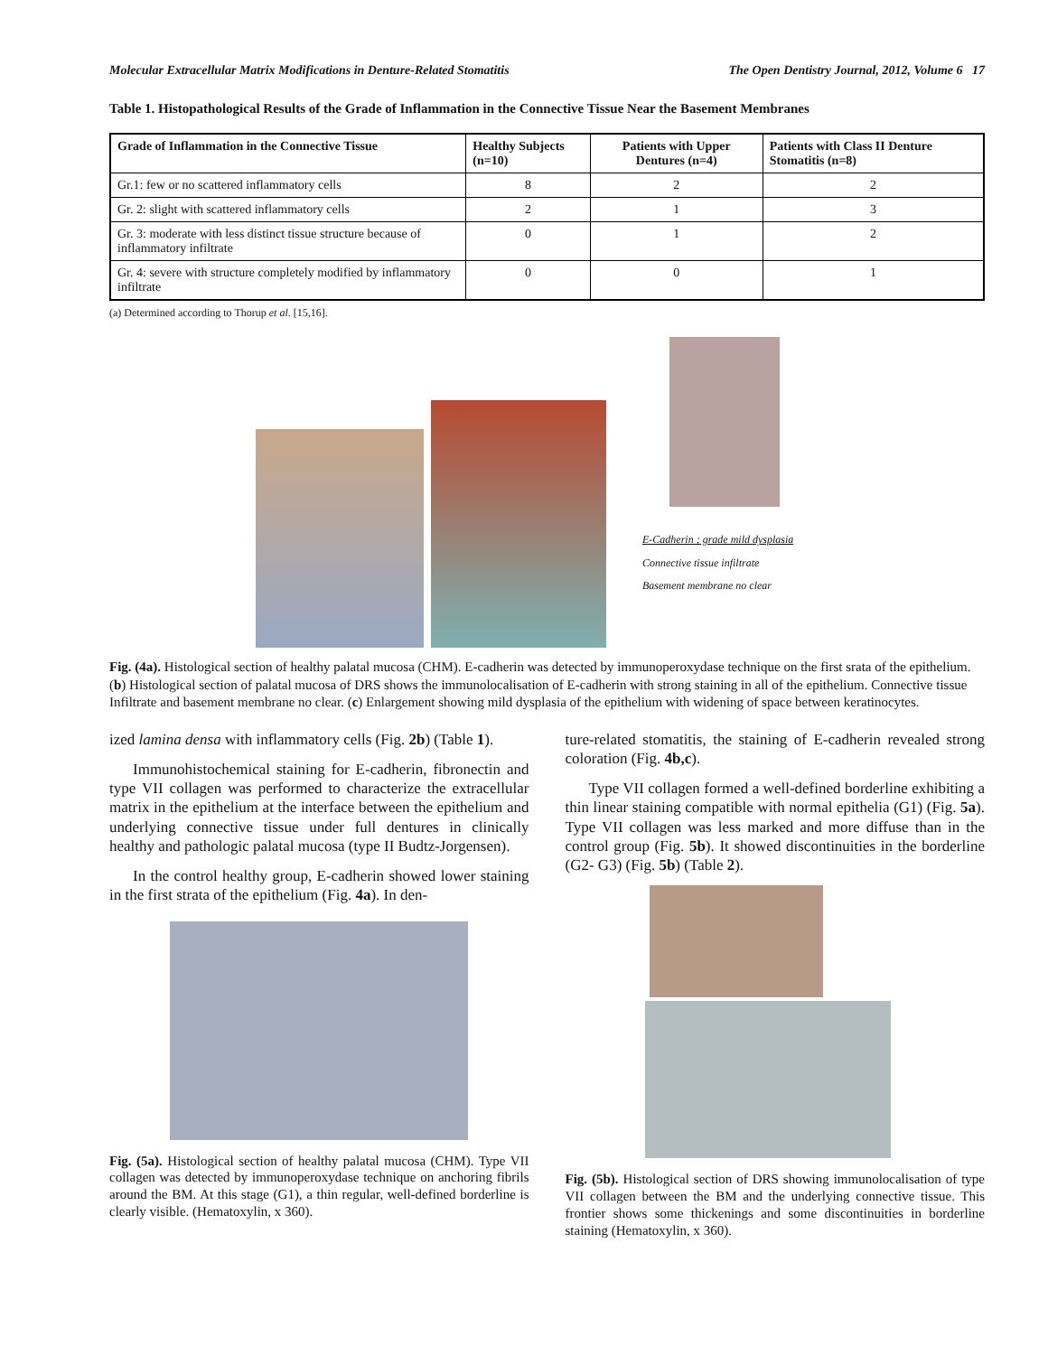Molecular Extracellular Matrix Modifications in Denture-Related Stomatitis The Open Dentistry Journal, 2012, Volume 6 17
Table 1. Histopathological Results of the Grade of Inflammation in the Connective Tissue Near the Basement Membranes
| Grade of Inflammation in the Connective Tissue | Healthy Subjects (n=10) | Patients with Upper Dentures (n=4) | Patients with Class II Denture Stomatitis (n=8) |
| --- | --- | --- | --- |
| Gr.1: few or no scattered inflammatory cells | 8 | 2 | 2 |
| Gr. 2: slight with scattered inflammatory cells | 2 | 1 | 3 |
| Gr. 3: moderate with less distinct tissue structure because of inflammatory infiltrate | 0 | 1 | 2 |
| Gr. 4: severe with structure completely modified by inflammatory infiltrate | 0 | 0 | 1 |
(a) Determined according to Thorup et al. [15,16].
E-Cadherin ; grade mild dysplasia
Connective tissue infiltrate
Basement membrane no clear
Fig. (4a). Histological section of healthy palatal mucosa (CHM). E-cadherin was detected by immunoperoxydase technique on the first srata of the epithelium. (b) Histological section of palatal mucosa of DRS shows the immunolocalisation of E-cadherin with strong staining in all of the epithelium. Connective tissue Infiltrate and basement membrane no clear. (c) Enlargement showing mild dysplasia of the epithelium with widening of space between keratinocytes.
ized lamina densa with inflammatory cells (Fig. 2b) (Table 1).
Immunohistochemical staining for E-cadherin, fibronectin and type VII collagen was performed to characterize the extracellular matrix in the epithelium at the interface between the epithelium and underlying connective tissue under full dentures in clinically healthy and pathologic palatal mucosa (type II Budtz-Jorgensen).
In the control healthy group, E-cadherin showed lower staining in the first strata of the epithelium (Fig. 4a). In den-
Fig. (5a). Histological section of healthy palatal mucosa (CHM). Type VII collagen was detected by immunoperoxydase technique on anchoring fibrils around the BM. At this stage (G1), a thin regular, well-defined borderline is clearly visible. (Hematoxylin, x 360).
ture-related stomatitis, the staining of E-cadherin revealed strong coloration (Fig. 4b,c).
Type VII collagen formed a well-defined borderline exhibiting a thin linear staining compatible with normal epithelia (G1) (Fig. 5a). Type VII collagen was less marked and more diffuse than in the control group (Fig. 5b). It showed discontinuities in the borderline (G2- G3) (Fig. 5b) (Table 2).
Fig. (5b). Histological section of DRS showing immunolocalisation of type VII collagen between the BM and the underlying connective tissue. This frontier shows some thickenings and some discontinuities in borderline staining (Hematoxylin, x 360).